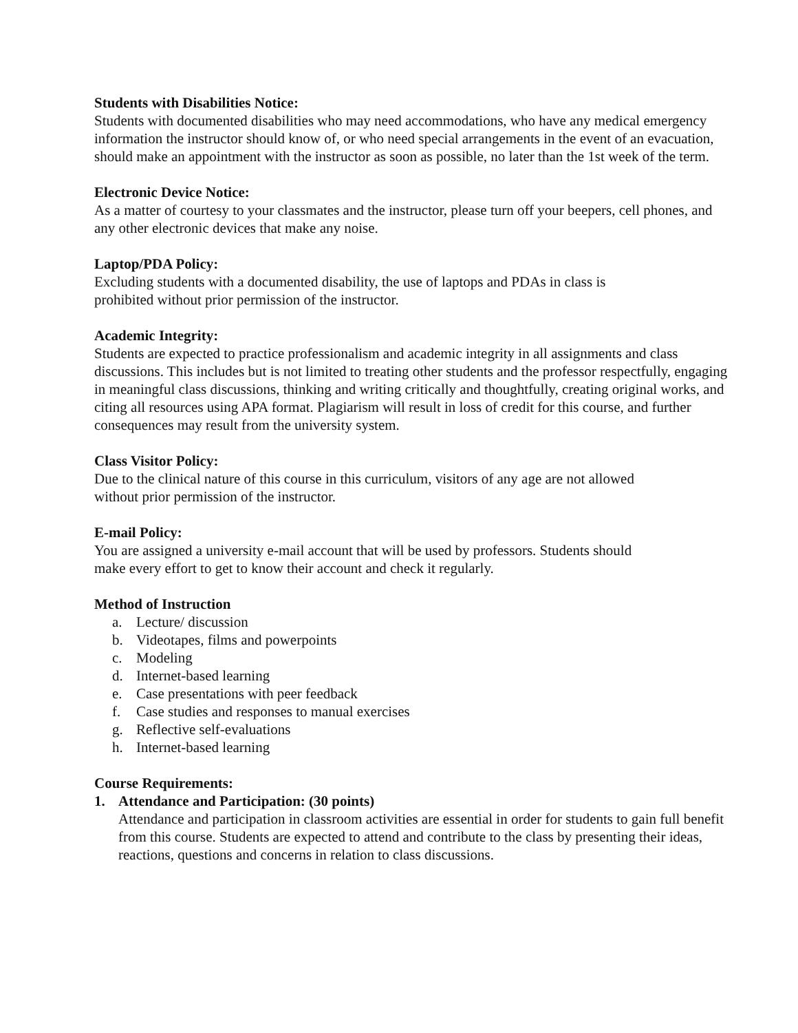Students with Disabilities Notice:
Students with documented disabilities who may need accommodations, who have any medical emergency information the instructor should know of, or who need special arrangements in the event of an evacuation, should make an appointment with the instructor as soon as possible, no later than the 1st week of the term.
Electronic Device Notice:
As a matter of courtesy to your classmates and the instructor, please turn off your beepers, cell phones, and any other electronic devices that make any noise.
Laptop/PDA Policy:
Excluding students with a documented disability, the use of laptops and PDAs in class is
prohibited without prior permission of the instructor.
Academic Integrity:
Students are expected to practice professionalism and academic integrity in all assignments and class discussions. This includes but is not limited to treating other students and the professor respectfully, engaging in meaningful class discussions, thinking and writing critically and thoughtfully, creating original works, and citing all resources using APA format. Plagiarism will result in loss of credit for this course, and further consequences may result from the university system.
Class Visitor Policy:
Due to the clinical nature of this course in this curriculum, visitors of any age are not allowed
without prior permission of the instructor.
E-mail Policy:
You are assigned a university e-mail account that will be used by professors. Students should
make every effort to get to know their account and check it regularly.
Method of Instruction
a. Lecture/ discussion
b. Videotapes, films and powerpoints
c. Modeling
d. Internet-based learning
e. Case presentations with peer feedback
f. Case studies and responses to manual exercises
g. Reflective self-evaluations
h. Internet-based learning
Course Requirements:
1. Attendance and Participation: (30 points)
Attendance and participation in classroom activities are essential in order for students to gain full benefit from this course. Students are expected to attend and contribute to the class by presenting their ideas, reactions, questions and concerns in relation to class discussions.